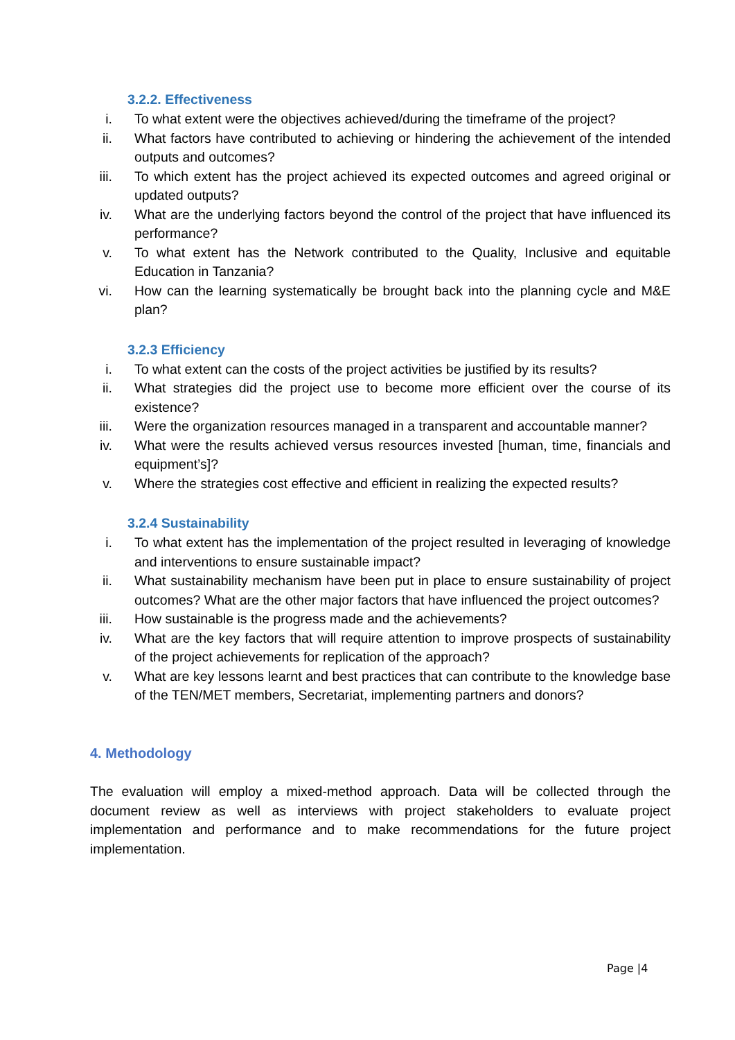3.2.2. Effectiveness
i. To what extent were the objectives achieved/during the timeframe of the project?
ii. What factors have contributed to achieving or hindering the achievement of the intended outputs and outcomes?
iii. To which extent has the project achieved its expected outcomes and agreed original or updated outputs?
iv. What are the underlying factors beyond the control of the project that have influenced its performance?
v. To what extent has the Network contributed to the Quality, Inclusive and equitable Education in Tanzania?
vi. How can the learning systematically be brought back into the planning cycle and M&E plan?
3.2.3 Efficiency
i. To what extent can the costs of the project activities be justified by its results?
ii. What strategies did the project use to become more efficient over the course of its existence?
iii. Were the organization resources managed in a transparent and accountable manner?
iv. What were the results achieved versus resources invested [human, time, financials and equipment’s]?
v. Where the strategies cost effective and efficient in realizing the expected results?
3.2.4 Sustainability
i. To what extent has the implementation of the project resulted in leveraging of knowledge and interventions to ensure sustainable impact?
ii. What sustainability mechanism have been put in place to ensure sustainability of project outcomes? What are the other major factors that have influenced the project outcomes?
iii. How sustainable is the progress made and the achievements?
iv. What are the key factors that will require attention to improve prospects of sustainability of the project achievements for replication of the approach?
v. What are key lessons learnt and best practices that can contribute to the knowledge base of the TEN/MET members, Secretariat, implementing partners and donors?
4. Methodology
The evaluation will employ a mixed-method approach. Data will be collected through the document review as well as interviews with project stakeholders to evaluate project implementation and performance and to make recommendations for the future project implementation.
Page |4